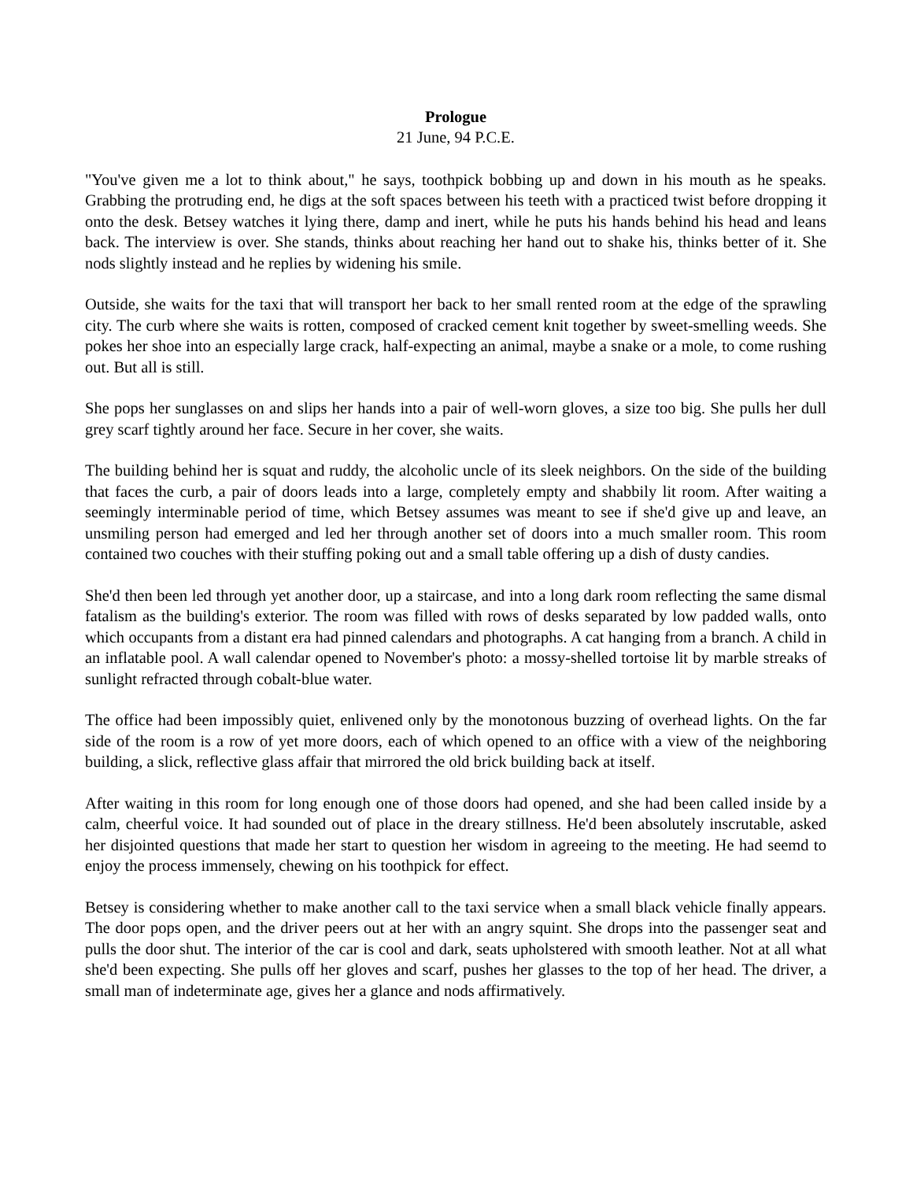Prologue
21 June, 94 P.C.E.
"You've given me a lot to think about," he says, toothpick bobbing up and down in his mouth as he speaks. Grabbing the protruding end, he digs at the soft spaces between his teeth with a practiced twist before dropping it onto the desk. Betsey watches it lying there, damp and inert, while he puts his hands behind his head and leans back. The interview is over. She stands, thinks about reaching her hand out to shake his, thinks better of it. She nods slightly instead and he replies by widening his smile.
Outside, she waits for the taxi that will transport her back to her small rented room at the edge of the sprawling city. The curb where she waits is rotten, composed of cracked cement knit together by sweet-smelling weeds. She pokes her shoe into an especially large crack, half-expecting an animal, maybe a snake or a mole, to come rushing out. But all is still.
She pops her sunglasses on and slips her hands into a pair of well-worn gloves, a size too big. She pulls her dull grey scarf tightly around her face. Secure in her cover, she waits.
The building behind her is squat and ruddy, the alcoholic uncle of its sleek neighbors. On the side of the building that faces the curb, a pair of doors leads into a large, completely empty and shabbily lit room. After waiting a seemingly interminable period of time, which Betsey assumes was meant to see if she'd give up and leave, an unsmiling person had emerged and led her through another set of doors into a much smaller room. This room contained two couches with their stuffing poking out and a small table offering up a dish of dusty candies.
She'd then been led through yet another door, up a staircase, and into a long dark room reflecting the same dismal fatalism as the building's exterior. The room was filled with rows of desks separated by low padded walls, onto which occupants from a distant era had pinned calendars and photographs. A cat hanging from a branch. A child in an inflatable pool. A wall calendar opened to November's photo: a mossy-shelled tortoise lit by marble streaks of sunlight refracted through cobalt-blue water.
The office had been impossibly quiet, enlivened only by the monotonous buzzing of overhead lights. On the far side of the room is a row of yet more doors, each of which opened to an office with a view of the neighboring building, a slick, reflective glass affair that mirrored the old brick building back at itself.
After waiting in this room for long enough one of those doors had opened, and she had been called inside by a calm, cheerful voice. It had sounded out of place in the dreary stillness. He'd been absolutely inscrutable, asked her disjointed questions that made her start to question her wisdom in agreeing to the meeting. He had seemd to enjoy the process immensely, chewing on his toothpick for effect.
Betsey is considering whether to make another call to the taxi service when a small black vehicle finally appears. The door pops open, and the driver peers out at her with an angry squint. She drops into the passenger seat and pulls the door shut. The interior of the car is cool and dark, seats upholstered with smooth leather. Not at all what she'd been expecting. She pulls off her gloves and scarf, pushes her glasses to the top of her head. The driver, a small man of indeterminate age, gives her a glance and nods affirmatively.